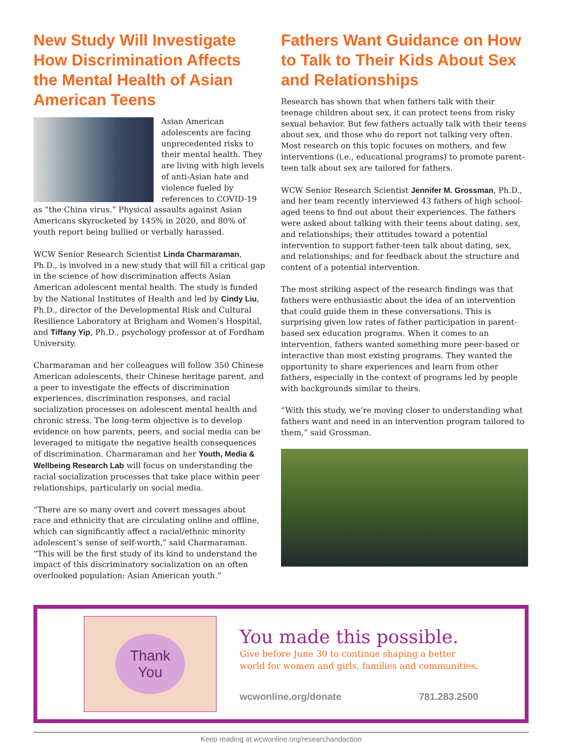New Study Will Investigate How Discrimination Affects the Mental Health of Asian American Teens
Asian American adolescents are facing unprecedented risks to their mental health. They are living with high levels of anti-Asian hate and violence fueled by references to COVID-19 as “the China virus.” Physical assaults against Asian Americans skyrocketed by 145% in 2020, and 80% of youth report being bullied or verbally harassed.
WCW Senior Research Scientist Linda Charmaraman, Ph.D., is involved in a new study that will fill a critical gap in the science of how discrimination affects Asian American adolescent mental health. The study is funded by the National Institutes of Health and led by Cindy Liu, Ph.D., director of the Developmental Risk and Cultural Resilience Laboratory at Brigham and Women’s Hospital, and Tiffany Yip, Ph.D., psychology professor at of Fordham University.
Charmaraman and her colleagues will follow 350 Chinese American adolescents, their Chinese heritage parent, and a peer to investigate the effects of discrimination experiences, discrimination responses, and racial socialization processes on adolescent mental health and chronic stress. The long-term objective is to develop evidence on how parents, peers, and social media can be leveraged to mitigate the negative health consequences of discrimination. Charmaraman and her Youth, Media & Wellbeing Research Lab will focus on understanding the racial socialization processes that take place within peer relationships, particularly on social media.
“There are so many overt and covert messages about race and ethnicity that are circulating online and offline, which can significantly affect a racial/ethnic minority adolescent’s sense of self-worth,” said Charmaraman. “This will be the first study of its kind to understand the impact of this discriminatory socialization on an often overlooked population: Asian American youth.”
Fathers Want Guidance on How to Talk to Their Kids About Sex and Relationships
Research has shown that when fathers talk with their teenage children about sex, it can protect teens from risky sexual behavior. But few fathers actually talk with their teens about sex, and those who do report not talking very often. Most research on this topic focuses on mothers, and few interventions (i.e., educational programs) to promote parent-teen talk about sex are tailored for fathers.
WCW Senior Research Scientist Jennifer M. Grossman, Ph.D., and her team recently interviewed 43 fathers of high school-aged teens to find out about their experiences. The fathers were asked about talking with their teens about dating, sex, and relationships; their attitudes toward a potential intervention to support father-teen talk about dating, sex, and relationships; and for feedback about the structure and content of a potential intervention.
The most striking aspect of the research findings was that fathers were enthusiastic about the idea of an intervention that could guide them in these conversations. This is surprising given low rates of father participation in parent-based sex education programs. When it comes to an intervention, fathers wanted something more peer-based or interactive than most existing programs. They wanted the opportunity to share experiences and learn from other fathers, especially in the context of programs led by people with backgrounds similar to theirs.
“With this study, we’re moving closer to understanding what fathers want and need in an intervention program tailored to them,” said Grossman.
Thank
You
You made this possible.
Give before June 30 to continue shaping a better
world for women and girls, families and communities.
wcwonline.org/donate 781.283.2500
Keep reading at wcwonline.org/researchandaction